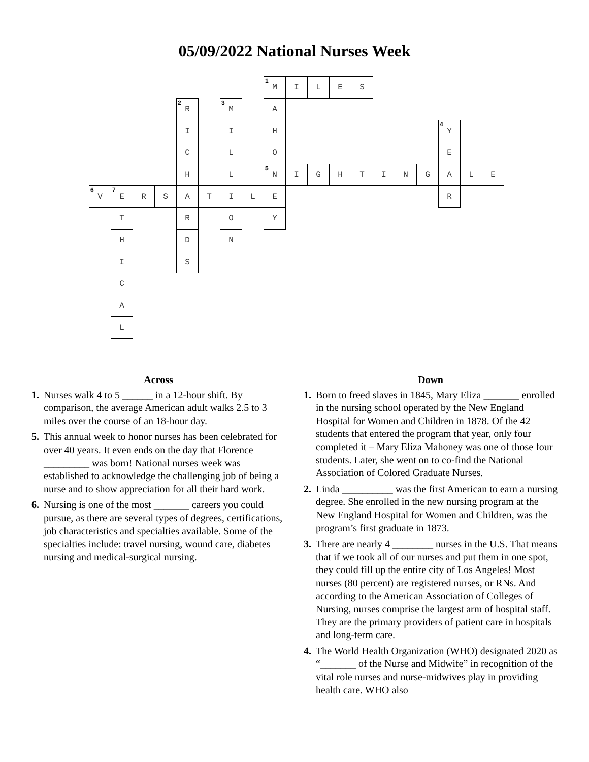05/09/2022 National Nurses Week
| | | | | | | | | <sup>1</sup> M | I | L | E | S | | | | | | |
| | | | | <sup>2</sup> R | | <sup>3</sup> M | | A | | | | | | | | | | |
| | | | | I | | I | | H | | | | | | | | <sup>4</sup> Y | | |
| | | | | C | | L | | O | | | | | | | | E | | |
| | | | | H | | L | | <sup>5</sup> N | I | G | H | T | I | N | G | A | L | E |
| <sup>6</sup> V | <sup>7</sup> E | R | S | A | T | I | L | E | | | | | | | | R | | |
| | T | | | R | | O | | Y | | | | | | | | | | |
| | H | | | D | | N | | | | | | | | | | | | |
| | I | | | S | | | | | | | | | | | | | | |
| | C | | | | | | | | | | | | | | | | | |
| | A | | | | | | | | | | | | | | | | | |
| | L | | | | | | | | | | | | | | | | | |
Across
1. Nurses walk 4 to 5 ______ in a 12-hour shift. By comparison, the average American adult walks 2.5 to 3 miles over the course of an 18-hour day.
5. This annual week to honor nurses has been celebrated for over 40 years. It even ends on the day that Florence _________ was born! National nurses week was established to acknowledge the challenging job of being a nurse and to show appreciation for all their hard work.
6. Nursing is one of the most _______ careers you could pursue, as there are several types of degrees, certifications, job characteristics and specialties available. Some of the specialties include: travel nursing, wound care, diabetes nursing and medical-surgical nursing.
Down
1. Born to freed slaves in 1845, Mary Eliza _______ enrolled in the nursing school operated by the New England Hospital for Women and Children in 1878. Of the 42 students that entered the program that year, only four completed it – Mary Eliza Mahoney was one of those four students. Later, she went on to co-find the National Association of Colored Graduate Nurses.
2. Linda __________ was the first American to earn a nursing degree. She enrolled in the new nursing program at the New England Hospital for Women and Children, was the program’s first graduate in 1873.
3. There are nearly 4 ________ nurses in the U.S. That means that if we took all of our nurses and put them in one spot, they could fill up the entire city of Los Angeles! Most nurses (80 percent) are registered nurses, or RNs. And according to the American Association of Colleges of Nursing, nurses comprise the largest arm of hospital staff. They are the primary providers of patient care in hospitals and long-term care.
4. The World Health Organization (WHO) designated 2020 as “_______ of the Nurse and Midwife” in recognition of the vital role nurses and nurse-midwives play in providing health care. WHO also